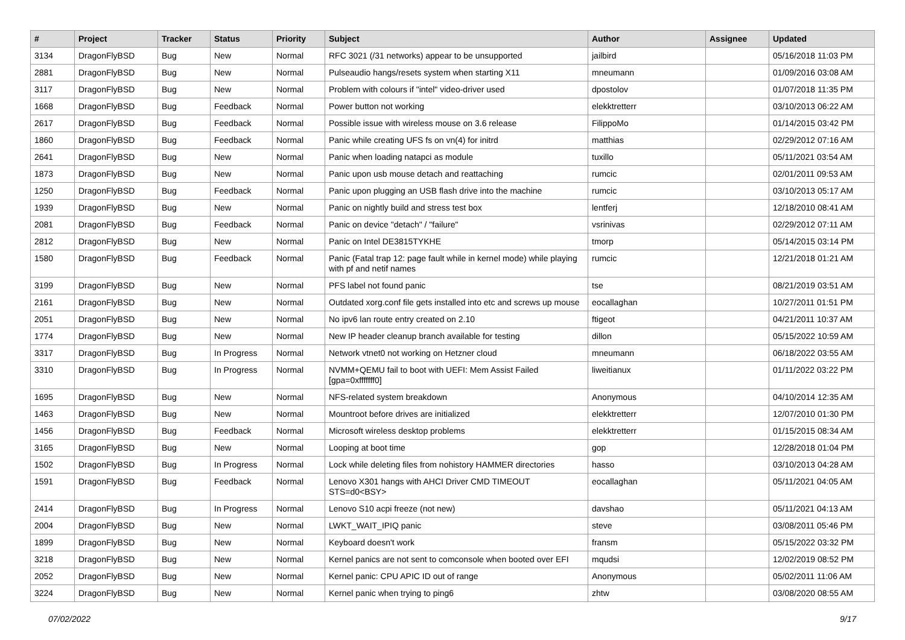| # | Project | Tracker | Status | Priority | Subject | Author | Assignee | Updated |
| --- | --- | --- | --- | --- | --- | --- | --- | --- |
| 3134 | DragonFlyBSD | Bug | New | Normal | RFC 3021 (/31 networks) appear to be unsupported | jailbird | | 05/16/2018 11:03 PM |
| 2881 | DragonFlyBSD | Bug | New | Normal | Pulseaudio hangs/resets system when starting X11 | mneumann | | 01/09/2016 03:08 AM |
| 3117 | DragonFlyBSD | Bug | New | Normal | Problem with colours if "intel" video-driver used | dpostolov | | 01/07/2018 11:35 PM |
| 1668 | DragonFlyBSD | Bug | Feedback | Normal | Power button not working | elekktretterr | | 03/10/2013 06:22 AM |
| 2617 | DragonFlyBSD | Bug | Feedback | Normal | Possible issue with wireless mouse on 3.6 release | FilippoMo | | 01/14/2015 03:42 PM |
| 1860 | DragonFlyBSD | Bug | Feedback | Normal | Panic while creating UFS fs on vn(4) for initrd | matthias | | 02/29/2012 07:16 AM |
| 2641 | DragonFlyBSD | Bug | New | Normal | Panic when loading natapci as module | tuxillo | | 05/11/2021 03:54 AM |
| 1873 | DragonFlyBSD | Bug | New | Normal | Panic upon usb mouse detach and reattaching | rumcic | | 02/01/2011 09:53 AM |
| 1250 | DragonFlyBSD | Bug | Feedback | Normal | Panic upon plugging an USB flash drive into the machine | rumcic | | 03/10/2013 05:17 AM |
| 1939 | DragonFlyBSD | Bug | New | Normal | Panic on nightly build and stress test box | lentferj | | 12/18/2010 08:41 AM |
| 2081 | DragonFlyBSD | Bug | Feedback | Normal | Panic on device "detach" / "failure" | vsrinivas | | 02/29/2012 07:11 AM |
| 2812 | DragonFlyBSD | Bug | New | Normal | Panic on Intel DE3815TYKHE | tmorp | | 05/14/2015 03:14 PM |
| 1580 | DragonFlyBSD | Bug | Feedback | Normal | Panic (Fatal trap 12: page fault while in kernel mode) while playing with pf and netif names | rumcic | | 12/21/2018 01:21 AM |
| 3199 | DragonFlyBSD | Bug | New | Normal | PFS label not found panic | tse | | 08/21/2019 03:51 AM |
| 2161 | DragonFlyBSD | Bug | New | Normal | Outdated xorg.conf file gets installed into etc and screws up mouse | eocallaghan | | 10/27/2011 01:51 PM |
| 2051 | DragonFlyBSD | Bug | New | Normal | No ipv6 lan route entry created on 2.10 | ftigeot | | 04/21/2011 10:37 AM |
| 1774 | DragonFlyBSD | Bug | New | Normal | New IP header cleanup branch available for testing | dillon | | 05/15/2022 10:59 AM |
| 3317 | DragonFlyBSD | Bug | In Progress | Normal | Network vtnet0 not working on Hetzner cloud | mneumann | | 06/18/2022 03:55 AM |
| 3310 | DragonFlyBSD | Bug | In Progress | Normal | NVMM+QEMU fail to boot with UEFI: Mem Assist Failed [gpa=0xfffffff0] | liweitianux | | 01/11/2022 03:22 PM |
| 1695 | DragonFlyBSD | Bug | New | Normal | NFS-related system breakdown | Anonymous | | 04/10/2014 12:35 AM |
| 1463 | DragonFlyBSD | Bug | New | Normal | Mountroot before drives are initialized | elekktretterr | | 12/07/2010 01:30 PM |
| 1456 | DragonFlyBSD | Bug | Feedback | Normal | Microsoft wireless desktop problems | elekktretterr | | 01/15/2015 08:34 AM |
| 3165 | DragonFlyBSD | Bug | New | Normal | Looping at boot time | gop | | 12/28/2018 01:04 PM |
| 1502 | DragonFlyBSD | Bug | In Progress | Normal | Lock while deleting files from nohistory HAMMER directories | hasso | | 03/10/2013 04:28 AM |
| 1591 | DragonFlyBSD | Bug | Feedback | Normal | Lenovo X301 hangs with AHCI Driver CMD TIMEOUT STS=d0<BSY> | eocallaghan | | 05/11/2021 04:05 AM |
| 2414 | DragonFlyBSD | Bug | In Progress | Normal | Lenovo S10 acpi freeze (not new) | davshao | | 05/11/2021 04:13 AM |
| 2004 | DragonFlyBSD | Bug | New | Normal | LWKT_WAIT_IPIQ panic | steve | | 03/08/2011 05:46 PM |
| 1899 | DragonFlyBSD | Bug | New | Normal | Keyboard doesn't work | fransm | | 05/15/2022 03:32 PM |
| 3218 | DragonFlyBSD | Bug | New | Normal | Kernel panics are not sent to comconsole when booted over EFI | mqudsi | | 12/02/2019 08:52 PM |
| 2052 | DragonFlyBSD | Bug | New | Normal | Kernel panic: CPU APIC ID out of range | Anonymous | | 05/02/2011 11:06 AM |
| 3224 | DragonFlyBSD | Bug | New | Normal | Kernel panic when trying to ping6 | zhtw | | 03/08/2020 08:55 AM |
07/02/2022 9/17